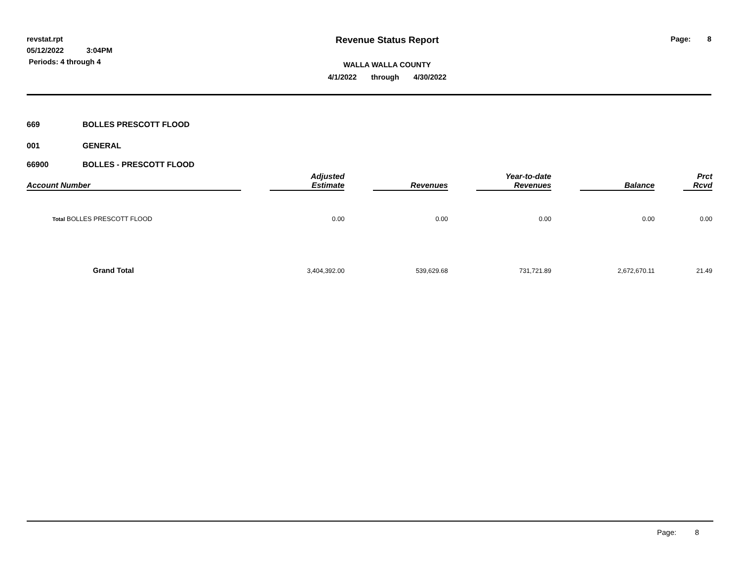revstat.rpt
05/12/2022 3:04PM
Periods: 4 through 4
Revenue Status Report
WALLA WALLA COUNTY
4/1/2022 through 4/30/2022
Page: 8
669 BOLLES PRESCOTT FLOOD
001 GENERAL
66900 BOLLES - PRESCOTT FLOOD
| Account Number | | Adjusted Estimate | | Revenues | | Year-to-date Revenues | | Balance | | Prct Rcvd |
| --- | --- | --- | --- | --- | --- | --- | --- | --- | --- | --- |
| Total BOLLES PRESCOTT FLOOD | | 0.00 | | 0.00 | | 0.00 | | 0.00 | | 0.00 |
| Grand Total | | 3,404,392.00 | | 539,629.68 | | 731,721.89 | | 2,672,670.11 | | 21.49 |
Page: 8